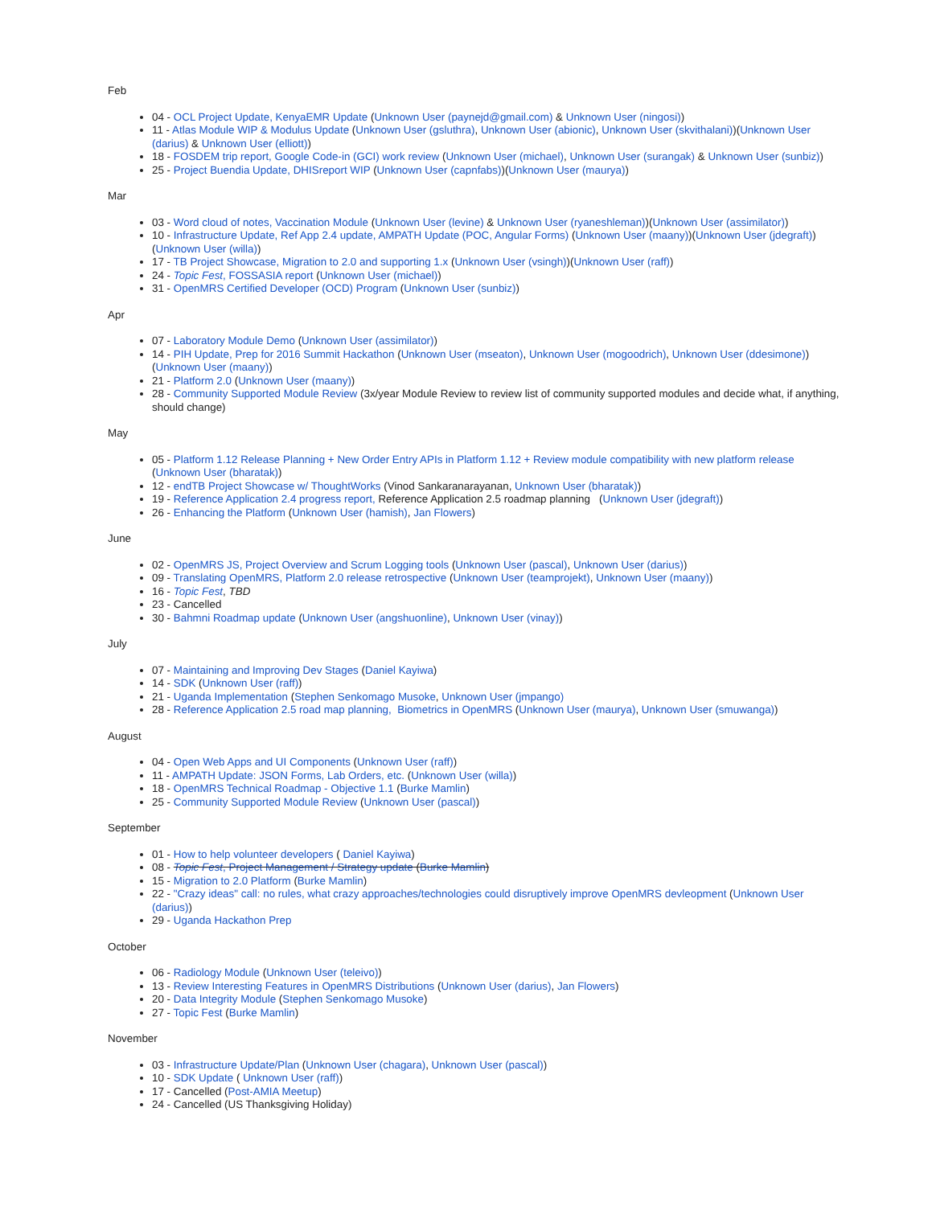Feb
04 - OCL Project Update, KenyaEMR Update (Unknown User (paynejd@gmail.com) & Unknown User (ningosi))
11 - Atlas Module WIP & Modulus Update (Unknown User (gsluthra), Unknown User (abionic), Unknown User (skvithalani))(Unknown User (darius) & Unknown User (elliott))
18 - FOSDEM trip report, Google Code-in (GCI) work review (Unknown User (michael), Unknown User (surangak) & Unknown User (sunbiz))
25 - Project Buendia Update, DHISreport WIP (Unknown User (capnfabs))(Unknown User (maurya))
Mar
03 - Word cloud of notes, Vaccination Module (Unknown User (levine) & Unknown User (ryaneshleman))(Unknown User (assimilator))
10 - Infrastructure Update, Ref App 2.4 update, AMPATH Update (POC, Angular Forms) (Unknown User (maany))(Unknown User (jdegraft))(Unknown User (willa))
17 - TB Project Showcase, Migration to 2.0 and supporting 1.x (Unknown User (vsingh))(Unknown User (raff))
24 - Topic Fest, FOSSASIA report (Unknown User (michael))
31 - OpenMRS Certified Developer (OCD) Program (Unknown User (sunbiz))
Apr
07 - Laboratory Module Demo (Unknown User (assimilator))
14 - PIH Update, Prep for 2016 Summit Hackathon (Unknown User (mseaton), Unknown User (mogoodrich), Unknown User (ddesimone)) (Unknown User (maany))
21 - Platform 2.0 (Unknown User (maany))
28 - Community Supported Module Review (3x/year Module Review to review list of community supported modules and decide what, if anything, should change)
May
05 - Platform 1.12 Release Planning + New Order Entry APIs in Platform 1.12 + Review module compatibility with new platform release (Unknown User (bharatak))
12 - endTB Project Showcase w/ ThoughtWorks (Vinod Sankaranarayanan, Unknown User (bharatak))
19 - Reference Application 2.4 progress report, Reference Application 2.5 roadmap planning (Unknown User (jdegraft))
26 - Enhancing the Platform (Unknown User (hamish), Jan Flowers)
June
02 - OpenMRS JS, Project Overview and Scrum Logging tools (Unknown User (pascal), Unknown User (darius))
09 - Translating OpenMRS, Platform 2.0 release retrospective (Unknown User (teamprojekt), Unknown User (maany))
16 - Topic Fest, TBD
23 - Cancelled
30 - Bahmni Roadmap update (Unknown User (angshuonline), Unknown User (vinay))
July
07 - Maintaining and Improving Dev Stages (Daniel Kayiwa)
14 - SDK (Unknown User (raff))
21 - Uganda Implementation (Stephen Senkomago Musoke, Unknown User (jmpango)
28 - Reference Application 2.5 road map planning, Biometrics in OpenMRS (Unknown User (maurya), Unknown User (smuwanga))
August
04 - Open Web Apps and UI Components (Unknown User (raff))
11 - AMPATH Update: JSON Forms, Lab Orders, etc. (Unknown User (willa))
18 - OpenMRS Technical Roadmap - Objective 1.1 (Burke Mamlin)
25 - Community Supported Module Review (Unknown User (pascal))
September
01 - How to help volunteer developers ( Daniel Kayiwa)
08 - Topic Fest, Project Management / Strategy update (Burke Mamlin)
15 - Migration to 2.0 Platform (Burke Mamlin)
22 - "Crazy ideas" call: no rules, what crazy approaches/technologies could disruptively improve OpenMRS devleopment (Unknown User (darius))
29 - Uganda Hackathon Prep
October
06 - Radiology Module (Unknown User (teleivo))
13 - Review Interesting Features in OpenMRS Distributions (Unknown User (darius), Jan Flowers)
20 - Data Integrity Module (Stephen Senkomago Musoke)
27 - Topic Fest (Burke Mamlin)
November
03 - Infrastructure Update/Plan (Unknown User (chagara), Unknown User (pascal))
10 - SDK Update ( Unknown User (raff))
17 - Cancelled (Post-AMIA Meetup)
24 - Cancelled (US Thanksgiving Holiday)